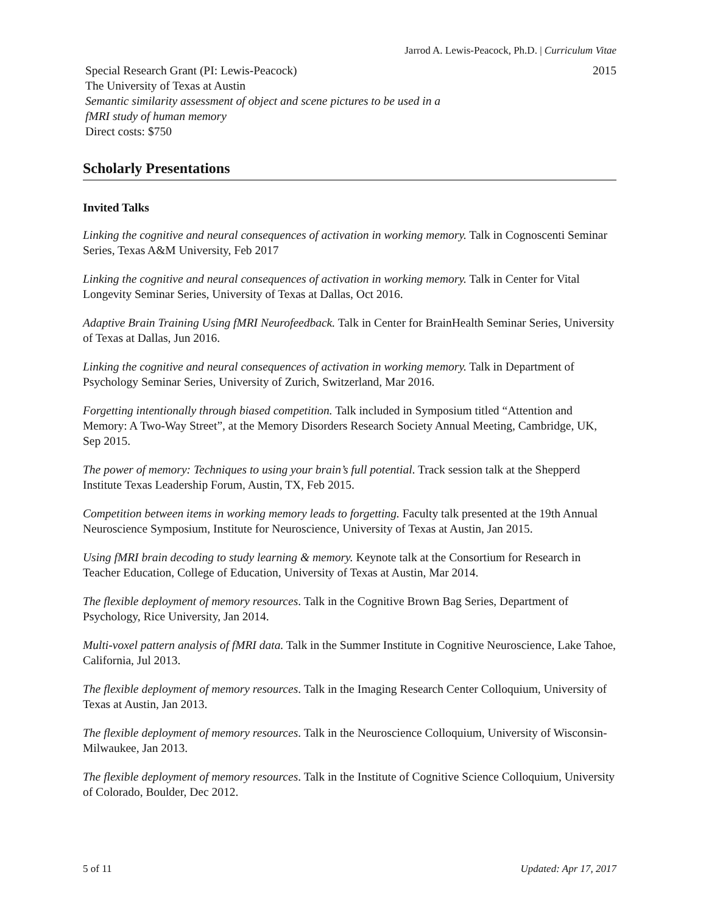Jarrod A. Lewis-Peacock, Ph.D. | Curriculum Vitae
Special Research Grant (PI: Lewis-Peacock)
The University of Texas at Austin
Semantic similarity assessment of object and scene pictures to be used in a
fMRI study of human memory
Direct costs: $750
2015
Scholarly Presentations
Invited Talks
Linking the cognitive and neural consequences of activation in working memory. Talk in Cognoscenti Seminar Series, Texas A&M University, Feb 2017
Linking the cognitive and neural consequences of activation in working memory. Talk in Center for Vital Longevity Seminar Series, University of Texas at Dallas, Oct 2016.
Adaptive Brain Training Using fMRI Neurofeedback. Talk in Center for BrainHealth Seminar Series, University of Texas at Dallas, Jun 2016.
Linking the cognitive and neural consequences of activation in working memory. Talk in Department of Psychology Seminar Series, University of Zurich, Switzerland, Mar 2016.
Forgetting intentionally through biased competition. Talk included in Symposium titled “Attention and Memory: A Two-Way Street”, at the Memory Disorders Research Society Annual Meeting, Cambridge, UK, Sep 2015.
The power of memory: Techniques to using your brain’s full potential. Track session talk at the Shepperd Institute Texas Leadership Forum, Austin, TX, Feb 2015.
Competition between items in working memory leads to forgetting. Faculty talk presented at the 19th Annual Neuroscience Symposium, Institute for Neuroscience, University of Texas at Austin, Jan 2015.
Using fMRI brain decoding to study learning & memory. Keynote talk at the Consortium for Research in Teacher Education, College of Education, University of Texas at Austin, Mar 2014.
The flexible deployment of memory resources. Talk in the Cognitive Brown Bag Series, Department of Psychology, Rice University, Jan 2014.
Multi-voxel pattern analysis of fMRI data. Talk in the Summer Institute in Cognitive Neuroscience, Lake Tahoe, California, Jul 2013.
The flexible deployment of memory resources. Talk in the Imaging Research Center Colloquium, University of Texas at Austin, Jan 2013.
The flexible deployment of memory resources. Talk in the Neuroscience Colloquium, University of Wisconsin-Milwaukee, Jan 2013.
The flexible deployment of memory resources. Talk in the Institute of Cognitive Science Colloquium, University of Colorado, Boulder, Dec 2012.
5 of 11 Updated: Apr 17, 2017